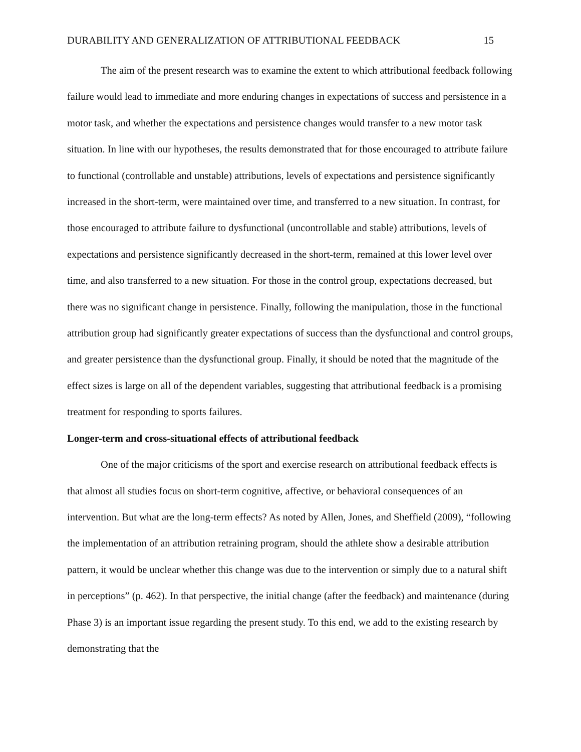DURABILITY AND GENERALIZATION OF ATTRIBUTIONAL FEEDBACK 15
The aim of the present research was to examine the extent to which attributional feedback following failure would lead to immediate and more enduring changes in expectations of success and persistence in a motor task, and whether the expectations and persistence changes would transfer to a new motor task situation. In line with our hypotheses, the results demonstrated that for those encouraged to attribute failure to functional (controllable and unstable) attributions, levels of expectations and persistence significantly increased in the short-term, were maintained over time, and transferred to a new situation. In contrast, for those encouraged to attribute failure to dysfunctional (uncontrollable and stable) attributions, levels of expectations and persistence significantly decreased in the short-term, remained at this lower level over time, and also transferred to a new situation. For those in the control group, expectations decreased, but there was no significant change in persistence. Finally, following the manipulation, those in the functional attribution group had significantly greater expectations of success than the dysfunctional and control groups, and greater persistence than the dysfunctional group. Finally, it should be noted that the magnitude of the effect sizes is large on all of the dependent variables, suggesting that attributional feedback is a promising treatment for responding to sports failures.
Longer-term and cross-situational effects of attributional feedback
One of the major criticisms of the sport and exercise research on attributional feedback effects is that almost all studies focus on short-term cognitive, affective, or behavioral consequences of an intervention. But what are the long-term effects? As noted by Allen, Jones, and Sheffield (2009), “following the implementation of an attribution retraining program, should the athlete show a desirable attribution pattern, it would be unclear whether this change was due to the intervention or simply due to a natural shift in perceptions” (p. 462). In that perspective, the initial change (after the feedback) and maintenance (during Phase 3) is an important issue regarding the present study. To this end, we add to the existing research by demonstrating that the